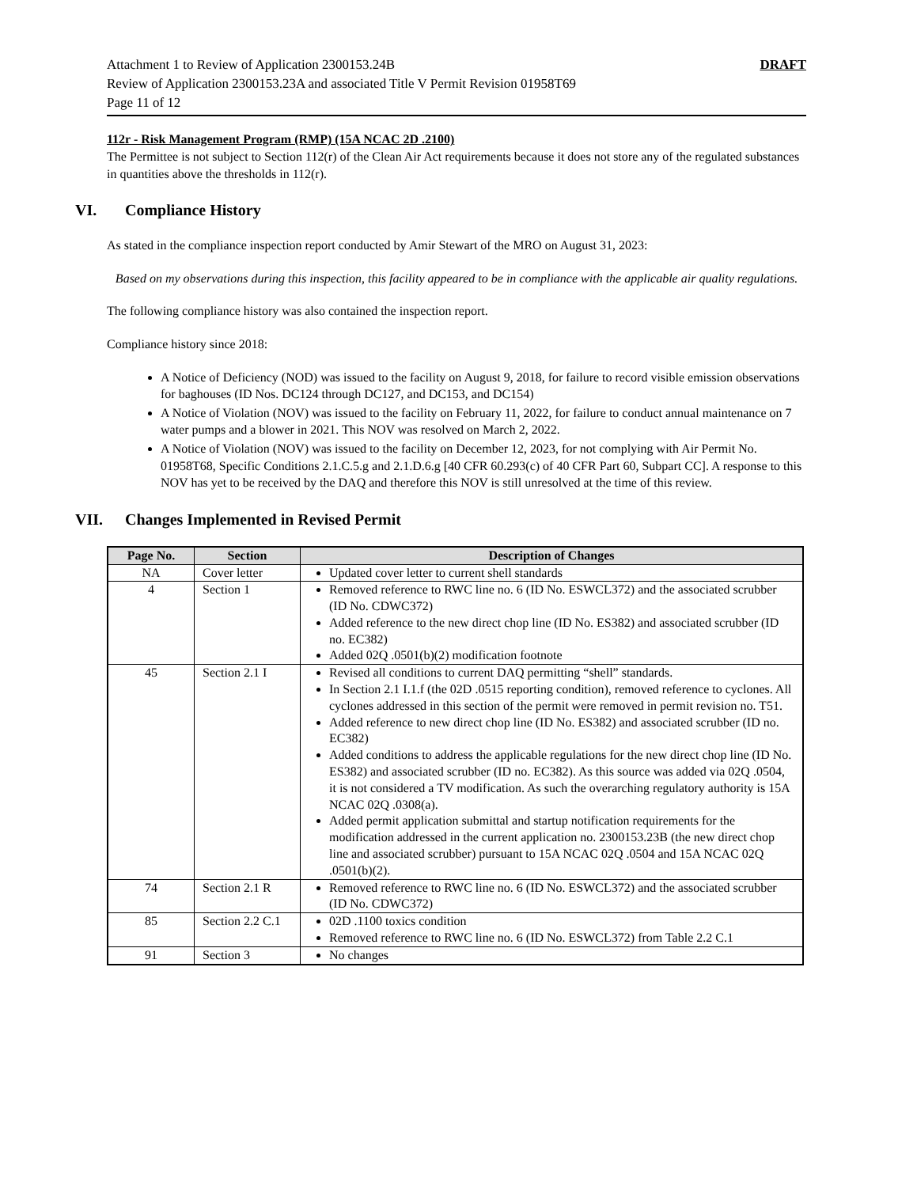Attachment 1 to Review of Application 2300153.24B DRAFT
Review of Application 2300153.23A and associated Title V Permit Revision 01958T69
Page 11 of 12
112r - Risk Management Program (RMP) (15A NCAC 2D .2100)
The Permittee is not subject to Section 112(r) of the Clean Air Act requirements because it does not store any of the regulated substances in quantities above the thresholds in 112(r).
VI. Compliance History
As stated in the compliance inspection report conducted by Amir Stewart of the MRO on August 31, 2023:
Based on my observations during this inspection, this facility appeared to be in compliance with the applicable air quality regulations.
The following compliance history was also contained the inspection report.
Compliance history since 2018:
A Notice of Deficiency (NOD) was issued to the facility on August 9, 2018, for failure to record visible emission observations for baghouses (ID Nos. DC124 through DC127, and DC153, and DC154)
A Notice of Violation (NOV) was issued to the facility on February 11, 2022, for failure to conduct annual maintenance on 7 water pumps and a blower in 2021. This NOV was resolved on March 2, 2022.
A Notice of Violation (NOV) was issued to the facility on December 12, 2023, for not complying with Air Permit No. 01958T68, Specific Conditions 2.1.C.5.g and 2.1.D.6.g [40 CFR 60.293(c) of 40 CFR Part 60, Subpart CC]. A response to this NOV has yet to be received by the DAQ and therefore this NOV is still unresolved at the time of this review.
VII. Changes Implemented in Revised Permit
| Page No. | Section | Description of Changes |
| --- | --- | --- |
| NA | Cover letter | Updated cover letter to current shell standards |
| 4 | Section 1 | Removed reference to RWC line no. 6 (ID No. ESWCL372) and the associated scrubber (ID No. CDWC372) Added reference to the new direct chop line (ID No. ES382) and associated scrubber (ID no. EC382) Added 02Q .0501(b)(2) modification footnote |
| 45 | Section 2.1 I | Revised all conditions to current DAQ permitting “shell” standards. In Section 2.1 I.1.f (the 02D .0515 reporting condition), removed reference to cyclones. All cyclones addressed in this section of the permit were removed in permit revision no. T51. Added reference to new direct chop line (ID No. ES382) and associated scrubber (ID no. EC382) Added conditions to address the applicable regulations for the new direct chop line (ID No. ES382) and associated scrubber (ID no. EC382). As this source was added via 02Q .0504, it is not considered a TV modification. As such the overarching regulatory authority is 15A NCAC 02Q .0308(a). Added permit application submittal and startup notification requirements for the modification addressed in the current application no. 2300153.23B (the new direct chop line and associated scrubber) pursuant to 15A NCAC 02Q .0504 and 15A NCAC 02Q .0501(b)(2). |
| 74 | Section 2.1 R | Removed reference to RWC line no. 6 (ID No. ESWCL372) and the associated scrubber (ID No. CDWC372) |
| 85 | Section 2.2 C.1 | 02D .1100 toxics condition Removed reference to RWC line no. 6 (ID No. ESWCL372) from Table 2.2 C.1 |
| 91 | Section 3 | No changes |